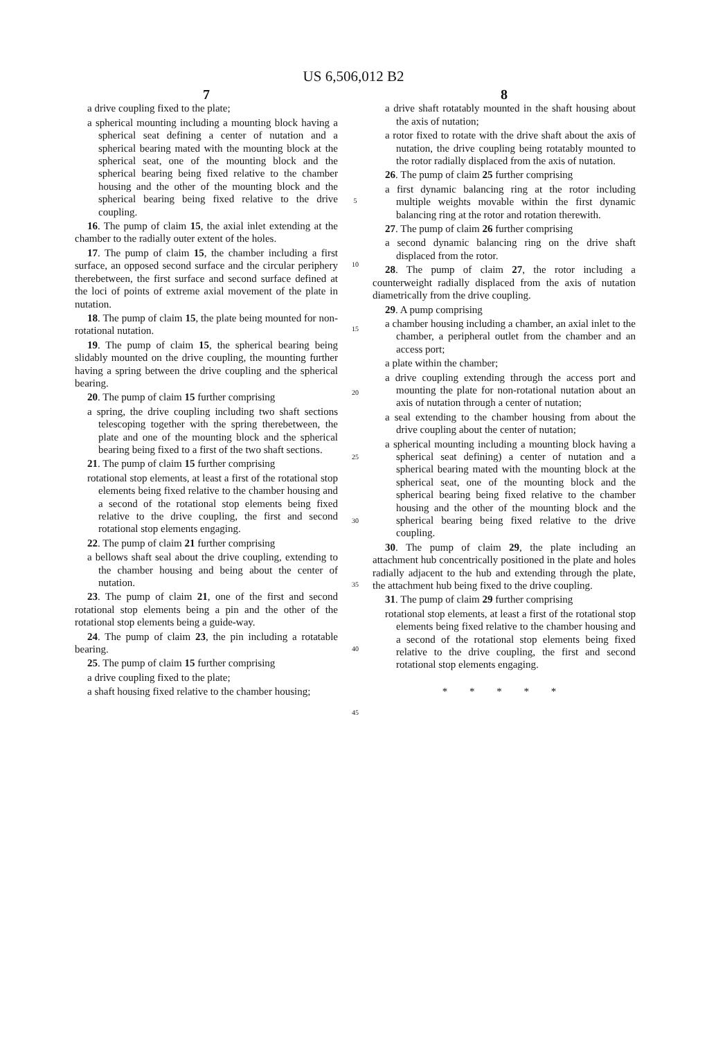US 6,506,012 B2
7
a drive coupling fixed to the plate;
a spherical mounting including a mounting block having a spherical seat defining a center of nutation and a spherical bearing mated with the mounting block at the spherical seat, one of the mounting block and the spherical bearing being fixed relative to the chamber housing and the other of the mounting block and the spherical bearing being fixed relative to the drive coupling.
16. The pump of claim 15, the axial inlet extending at the chamber to the radially outer extent of the holes.
17. The pump of claim 15, the chamber including a first surface, an opposed second surface and the circular periphery therebetween, the first surface and second surface defined at the loci of points of extreme axial movement of the plate in nutation.
18. The pump of claim 15, the plate being mounted for non-rotational nutation.
19. The pump of claim 15, the spherical bearing being slidably mounted on the drive coupling, the mounting further having a spring between the drive coupling and the spherical bearing.
20. The pump of claim 15 further comprising
a spring, the drive coupling including two shaft sections telescoping together with the spring therebetween, the plate and one of the mounting block and the spherical bearing being fixed to a first of the two shaft sections.
21. The pump of claim 15 further comprising
rotational stop elements, at least a first of the rotational stop elements being fixed relative to the chamber housing and a second of the rotational stop elements being fixed relative to the drive coupling, the first and second rotational stop elements engaging.
22. The pump of claim 21 further comprising
a bellows shaft seal about the drive coupling, extending to the chamber housing and being about the center of nutation.
23. The pump of claim 21, one of the first and second rotational stop elements being a pin and the other of the rotational stop elements being a guide-way.
24. The pump of claim 23, the pin including a rotatable bearing.
25. The pump of claim 15 further comprising
a drive coupling fixed to the plate;
a shaft housing fixed relative to the chamber housing;
5
10
15
20
25
30
35
40
45
8
a drive shaft rotatably mounted in the shaft housing about the axis of nutation;
a rotor fixed to rotate with the drive shaft about the axis of nutation, the drive coupling being rotatably mounted to the rotor radially displaced from the axis of nutation.
26. The pump of claim 25 further comprising
a first dynamic balancing ring at the rotor including multiple weights movable within the first dynamic balancing ring at the rotor and rotation therewith.
27. The pump of claim 26 further comprising
a second dynamic balancing ring on the drive shaft displaced from the rotor.
28. The pump of claim 27, the rotor including a counterweight radially displaced from the axis of nutation diametrically from the drive coupling.
29. A pump comprising
a chamber housing including a chamber, an axial inlet to the chamber, a peripheral outlet from the chamber and an access port;
a plate within the chamber;
a drive coupling extending through the access port and mounting the plate for non-rotational nutation about an axis of nutation through a center of nutation;
a seal extending to the chamber housing from about the drive coupling about the center of nutation;
a spherical mounting including a mounting block having a spherical seat defining) a center of nutation and a spherical bearing mated with the mounting block at the spherical seat, one of the mounting block and the spherical bearing being fixed relative to the chamber housing and the other of the mounting block and the spherical bearing being fixed relative to the drive coupling.
30. The pump of claim 29, the plate including an attachment hub concentrically positioned in the plate and holes radially adjacent to the hub and extending through the plate, the attachment hub being fixed to the drive coupling.
31. The pump of claim 29 further comprising
rotational stop elements, at least a first of the rotational stop elements being fixed relative to the chamber housing and a second of the rotational stop elements being fixed relative to the drive coupling, the first and second rotational stop elements engaging.
* * * * *